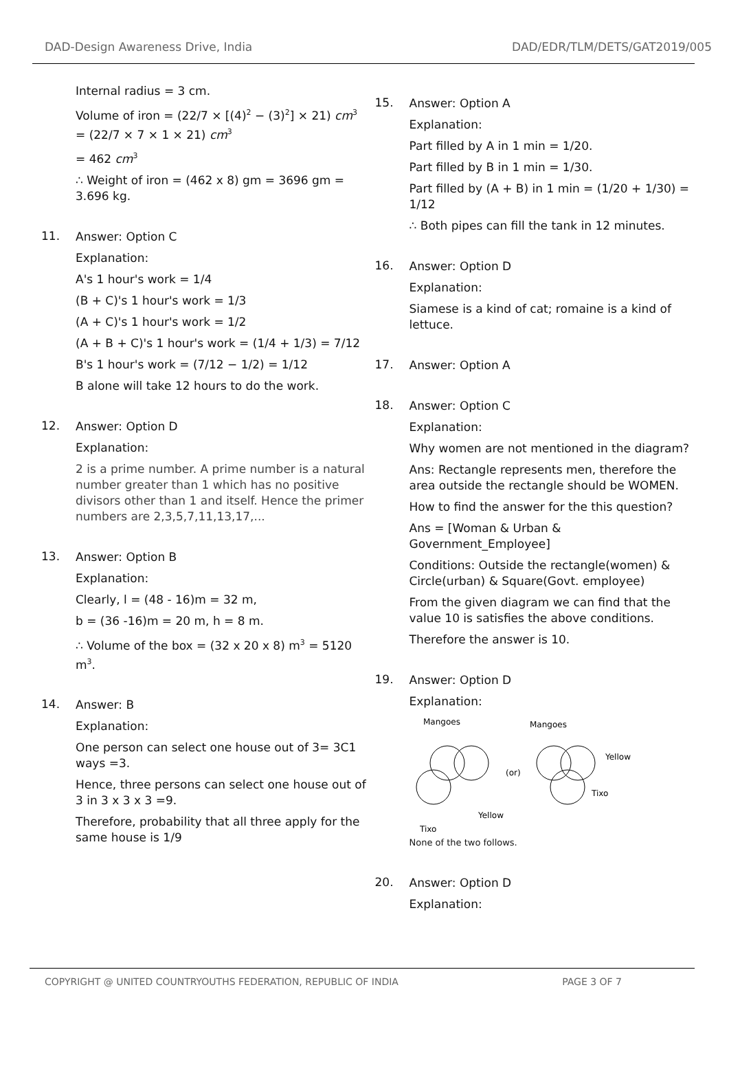DAD-Design Awareness Drive, India DAD/EDR/TLM/DETS/GAT2019/005
Internal radius = 3 cm.
Volume of iron = (22/7 × [(4)<sup>2</sup> − (3)<sup>2</sup>] × 21) cm<sup>3</sup> = (22/7 × 7 × 1 × 21) cm<sup>3</sup>
= 462 cm<sup>3</sup>
∴ Weight of iron = (462 x 8) gm = 3696 gm = 3.696 kg.
11.
Answer: Option C
Explanation:
A's 1 hour's work = 1/4
(B + C)'s 1 hour's work = 1/3
(A + C)'s 1 hour's work = 1/2
(A + B + C)'s 1 hour's work = (1/4 + 1/3) = 7/12
B's 1 hour's work = (7/12 − 1/2) = 1/12
B alone will take 12 hours to do the work.
12.
Answer: Option D
Explanation:
2 is a prime number. A prime number is a natural number greater than 1 which has no positive divisors other than 1 and itself. Hence the primer numbers are 2,3,5,7,11,13,17,...
13.
Answer: Option B
Explanation:
Clearly, l = (48 - 16)m = 32 m,
b = (36 -16)m = 20 m, h = 8 m.
∴ Volume of the box = (32 x 20 x 8) m<sup>3</sup> = 5120 m<sup>3</sup>.
14.
Answer: B
Explanation:
One person can select one house out of 3= 3C1 ways =3.
Hence, three persons can select one house out of 3 in 3 x 3 x 3 =9.
Therefore, probability that all three apply for the same house is 1/9
15.
Answer: Option A
Explanation:
Part filled by A in 1 min = 1/20.
Part filled by B in 1 min = 1/30.
Part filled by (A + B) in 1 min = (1/20 + 1/30) = 1/12
∴ Both pipes can fill the tank in 12 minutes.
16.
Answer: Option D
Explanation:
Siamese is a kind of cat; romaine is a kind of lettuce.
17.
Answer: Option A
18.
Answer: Option C
Explanation:
Why women are not mentioned in the diagram?
Ans: Rectangle represents men, therefore the area outside the rectangle should be WOMEN.
How to find the answer for the this question?
Ans = [Woman & Urban & Government_Employee]
Conditions: Outside the rectangle(women) & Circle(urban) & Square(Govt. employee)
From the given diagram we can find that the value 10 is satisfies the above conditions.
Therefore the answer is 10.
19.
Answer: Option D
Explanation:
Mangoes
Mangoes
(or)
Yellow
Yellow
Tixo
Tixo
None of the two follows.
20.
Answer: Option D
Explanation:
COPYRIGHT @ UNITED COUNTRYOUTHS FEDERATION, REPUBLIC OF INDIA PAGE 3 OF 7